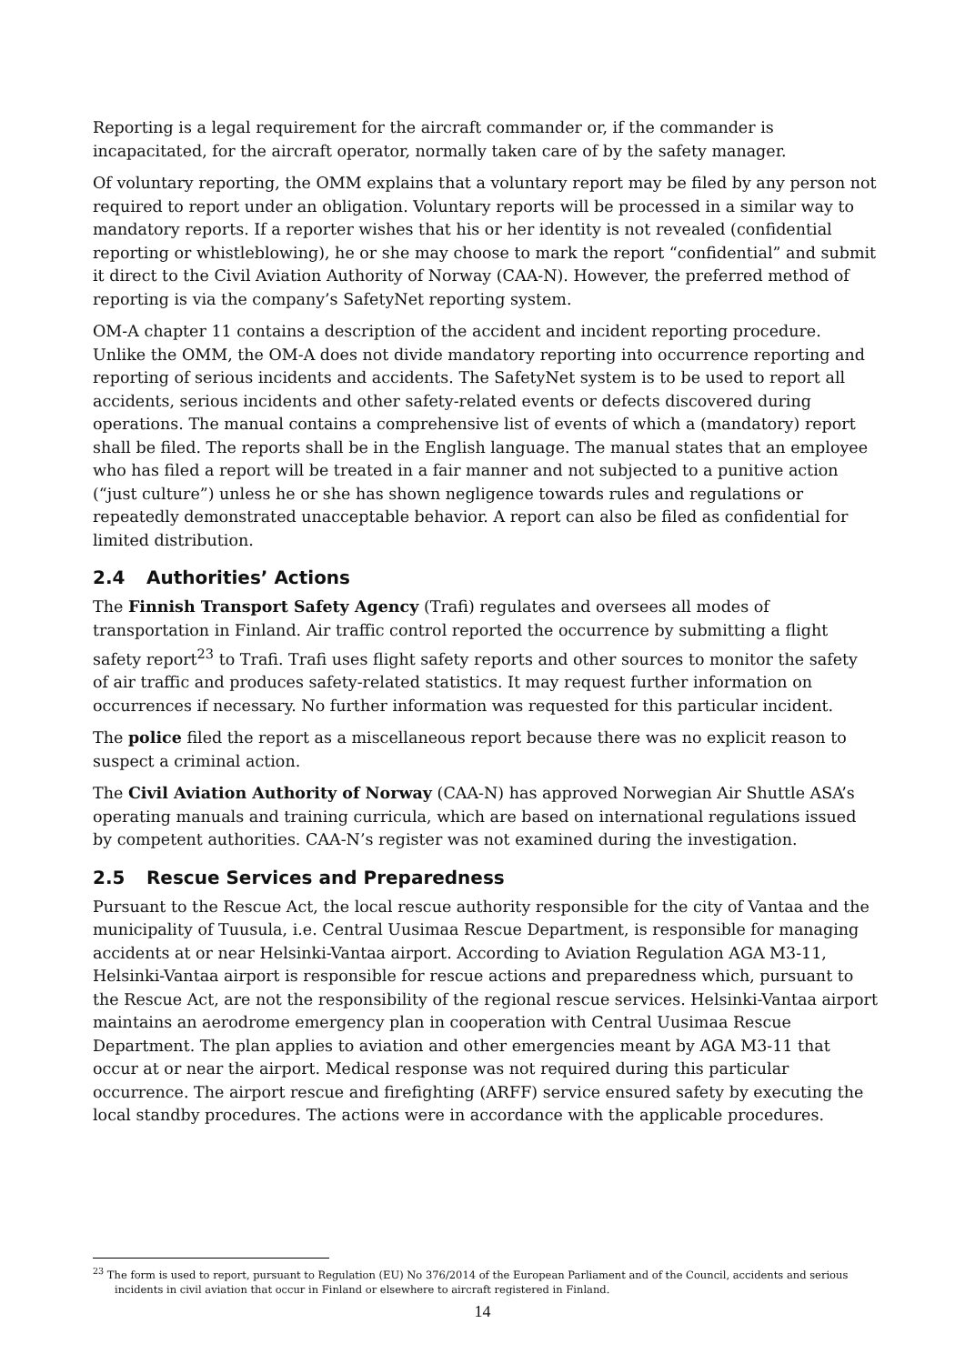Reporting is a legal requirement for the aircraft commander or, if the commander is incapacitated, for the aircraft operator, normally taken care of by the safety manager.
Of voluntary reporting, the OMM explains that a voluntary report may be filed by any person not required to report under an obligation. Voluntary reports will be processed in a similar way to mandatory reports. If a reporter wishes that his or her identity is not revealed (confidential reporting or whistleblowing), he or she may choose to mark the report “confidential” and submit it direct to the Civil Aviation Authority of Norway (CAA-N). However, the preferred method of reporting is via the company’s SafetyNet reporting system.
OM-A chapter 11 contains a description of the accident and incident reporting procedure. Unlike the OMM, the OM-A does not divide mandatory reporting into occurrence reporting and reporting of serious incidents and accidents. The SafetyNet system is to be used to report all accidents, serious incidents and other safety-related events or defects discovered during operations. The manual contains a comprehensive list of events of which a (mandatory) report shall be filed. The reports shall be in the English language. The manual states that an employee who has filed a report will be treated in a fair manner and not subjected to a punitive action (“just culture”) unless he or she has shown negligence towards rules and regulations or repeatedly demonstrated unacceptable behavior. A report can also be filed as confidential for limited distribution.
2.4 Authorities’ Actions
The Finnish Transport Safety Agency (Trafi) regulates and oversees all modes of transportation in Finland. Air traffic control reported the occurrence by submitting a flight safety report<sup>23</sup> to Trafi. Trafi uses flight safety reports and other sources to monitor the safety of air traffic and produces safety-related statistics. It may request further information on occurrences if necessary. No further information was requested for this particular incident.
The police filed the report as a miscellaneous report because there was no explicit reason to suspect a criminal action.
The Civil Aviation Authority of Norway (CAA-N) has approved Norwegian Air Shuttle ASA’s operating manuals and training curricula, which are based on international regulations issued by competent authorities. CAA-N’s register was not examined during the investigation.
2.5 Rescue Services and Preparedness
Pursuant to the Rescue Act, the local rescue authority responsible for the city of Vantaa and the municipality of Tuusula, i.e. Central Uusimaa Rescue Department, is responsible for managing accidents at or near Helsinki-Vantaa airport. According to Aviation Regulation AGA M3-11, Helsinki-Vantaa airport is responsible for rescue actions and preparedness which, pursuant to the Rescue Act, are not the responsibility of the regional rescue services. Helsinki-Vantaa airport maintains an aerodrome emergency plan in cooperation with Central Uusimaa Rescue Department. The plan applies to aviation and other emergencies meant by AGA M3-11 that occur at or near the airport. Medical response was not required during this particular occurrence. The airport rescue and firefighting (ARFF) service ensured safety by executing the local standby procedures. The actions were in accordance with the applicable procedures.
<sup>23</sup> The form is used to report, pursuant to Regulation (EU) No 376/2014 of the European Parliament and of the Council, accidents and serious incidents in civil aviation that occur in Finland or elsewhere to aircraft registered in Finland.
14